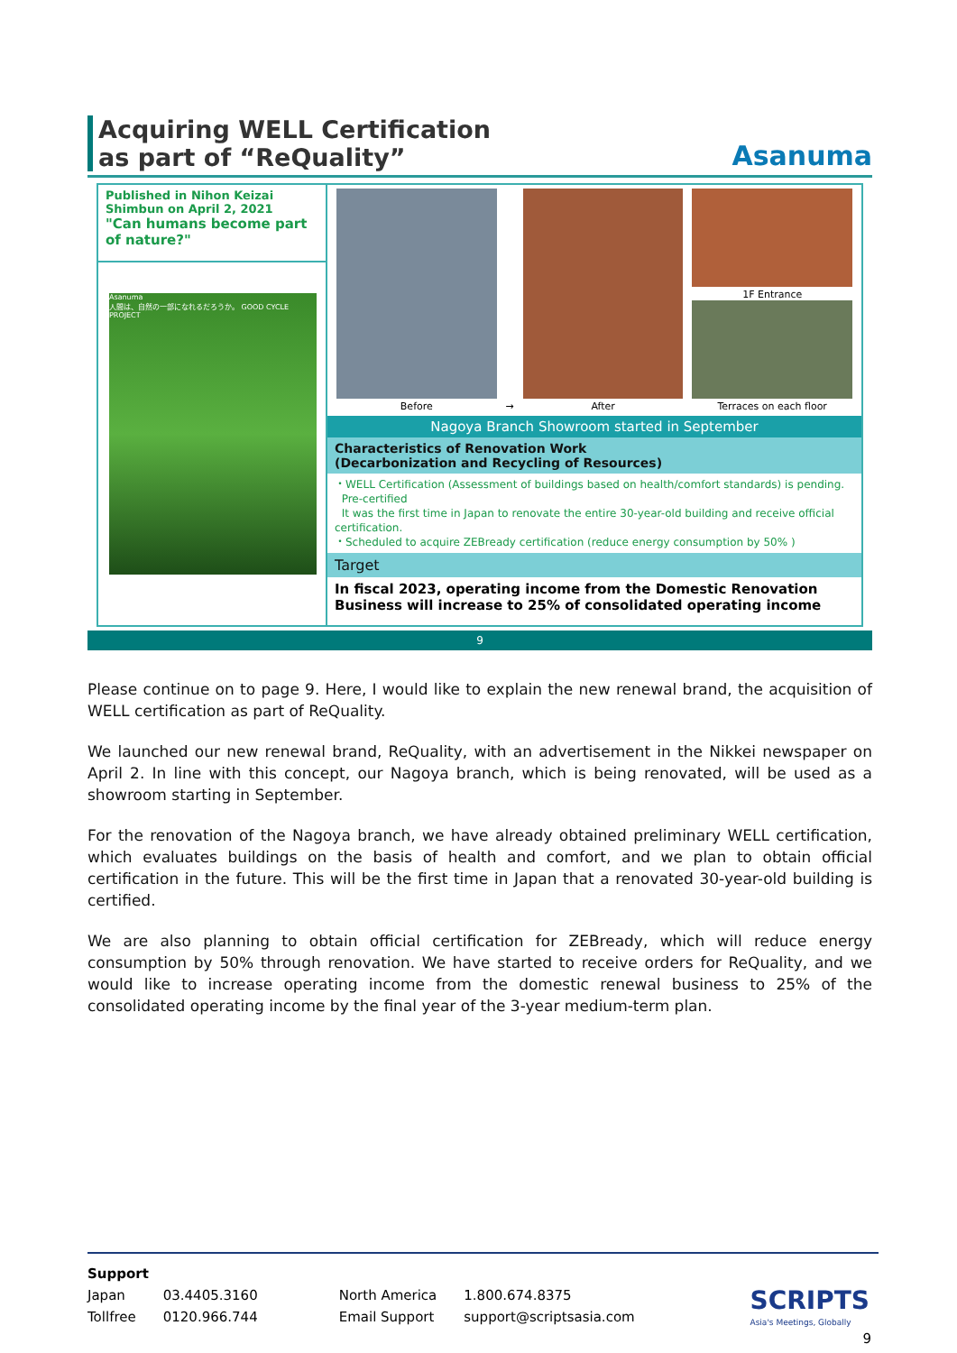Acquiring WELL Certification
as part of “ReQuality”
Asanuma
Published in Nihon Keizai Shimbun on April 2, 2021
"Can humans become part of nature?"
Asanuma
人間は、自然の一部になれるだろうか。 GOOD CYCLE PROJECT
Before → After 1F Entrance
Terraces on each floor
Nagoya Branch Showroom started in September
Characteristics of Renovation Work
(Decarbonization and Recycling of Resources)
・WELL Certification (Assessment of buildings based on health/comfort standards) is pending.
Pre-certified
It was the first time in Japan to renovate the entire 30-year-old building and receive official certification.
・Scheduled to acquire ZEBready certification (reduce energy consumption by 50% )
Target
In fiscal 2023, operating income from the Domestic Renovation Business will increase to 25% of consolidated operating income
9
Please continue on to page 9. Here, I would like to explain the new renewal brand, the acquisition of WELL certification as part of ReQuality.
We launched our new renewal brand, ReQuality, with an advertisement in the Nikkei newspaper on April 2. In line with this concept, our Nagoya branch, which is being renovated, will be used as a showroom starting in September.
For the renovation of the Nagoya branch, we have already obtained preliminary WELL certification, which evaluates buildings on the basis of health and comfort, and we plan to obtain official certification in the future. This will be the first time in Japan that a renovated 30-year-old building is certified.
We are also planning to obtain official certification for ZEBready, which will reduce energy consumption by 50% through renovation. We have started to receive orders for ReQuality, and we would like to increase operating income from the domestic renewal business to 25% of the consolidated operating income by the final year of the 3-year medium-term plan.
Support
| Japan | 03.4405.3160 | North America | 1.800.674.8375 |
| Tollfree | 0120.966.744 | Email Support | support@scriptsasia.com |
SCRIPTS
Asia's Meetings, Globally
9